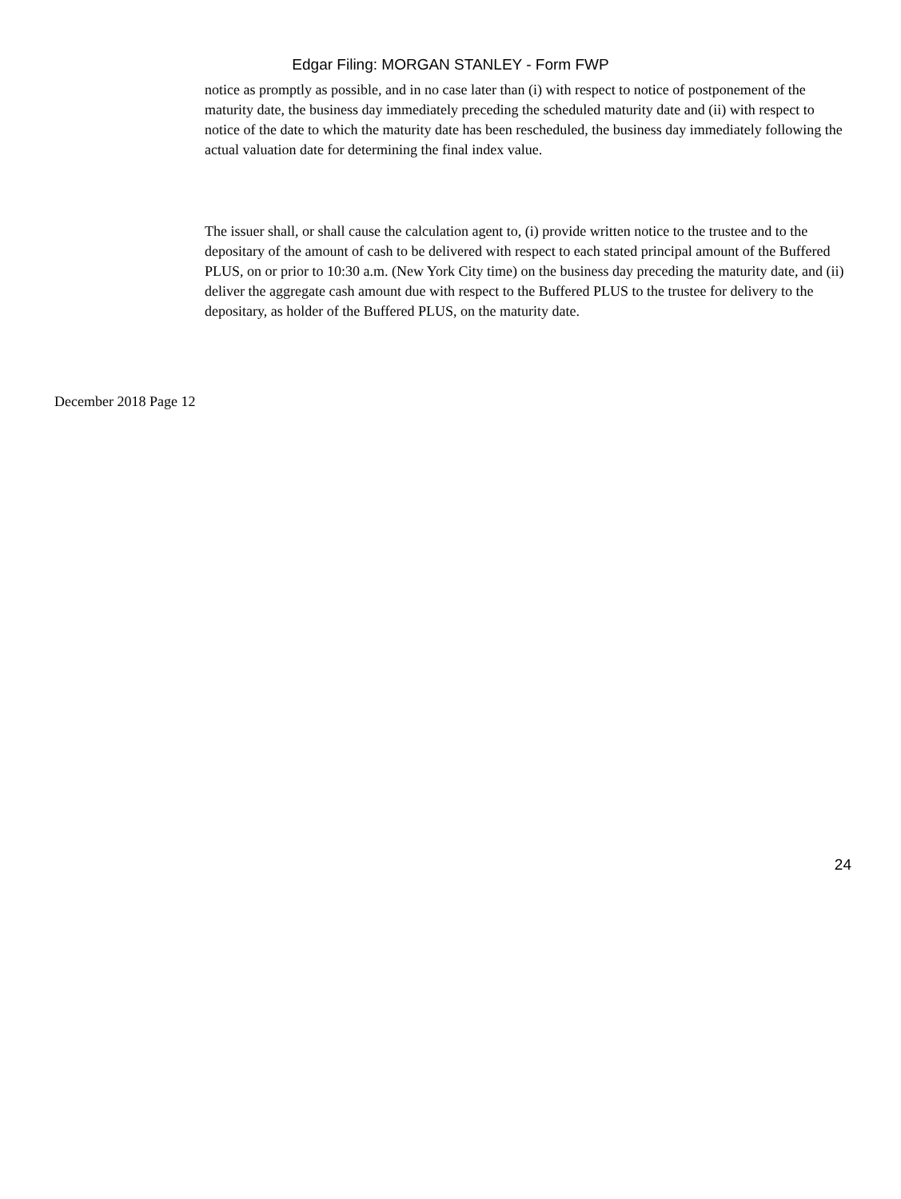Edgar Filing: MORGAN STANLEY - Form FWP
notice as promptly as possible, and in no case later than (i) with respect to notice of postponement of the maturity date, the business day immediately preceding the scheduled maturity date and (ii) with respect to notice of the date to which the maturity date has been rescheduled, the business day immediately following the actual valuation date for determining the final index value.
The issuer shall, or shall cause the calculation agent to, (i) provide written notice to the trustee and to the depositary of the amount of cash to be delivered with respect to each stated principal amount of the Buffered PLUS, on or prior to 10:30 a.m. (New York City time) on the business day preceding the maturity date, and (ii) deliver the aggregate cash amount due with respect to the Buffered PLUS to the trustee for delivery to the depositary, as holder of the Buffered PLUS, on the maturity date.
December 2018 Page 12
24